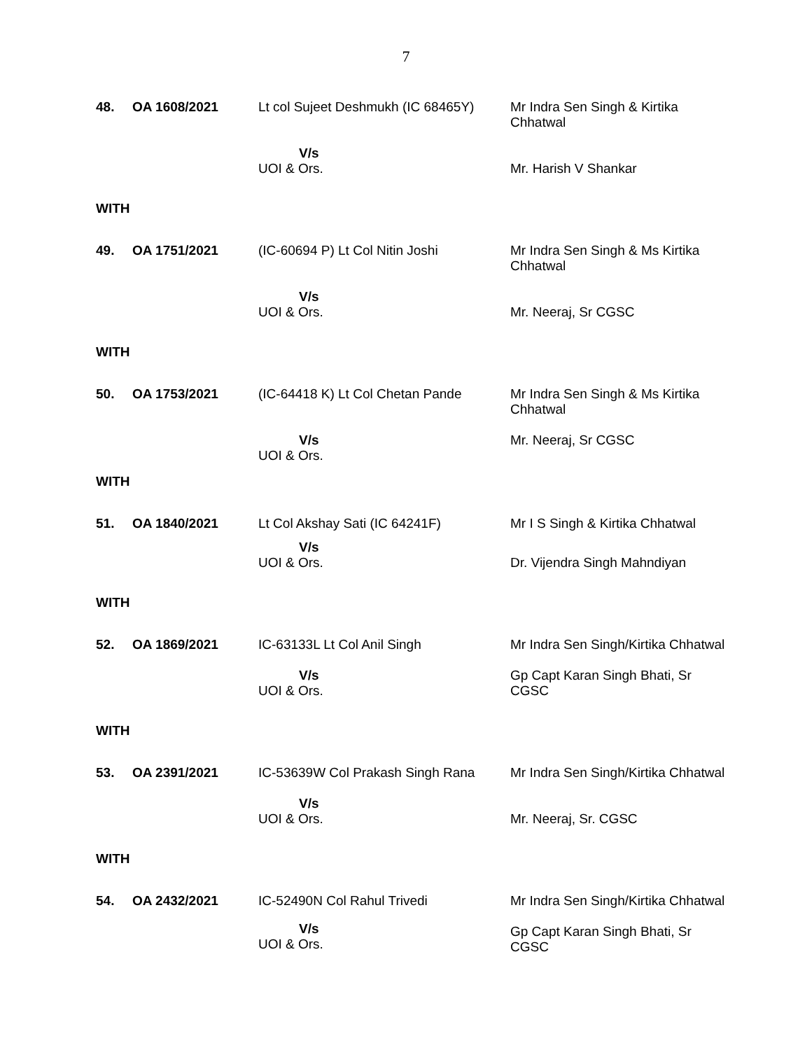7
| 48. | OA 1608/2021 | Lt col Sujeet Deshmukh (IC 68465Y) | Mr Indra Sen Singh & Kirtika Chhatwal |
| | | V/s UOI & Ors. | Mr. Harish V Shankar |
| WITH | | | |
| 49. | OA 1751/2021 | (IC-60694 P) Lt Col Nitin Joshi | Mr Indra Sen Singh & Ms Kirtika Chhatwal |
| | | V/s UOI & Ors. | Mr. Neeraj, Sr CGSC |
| WITH | | | |
| 50. | OA 1753/2021 | (IC-64418 K) Lt Col Chetan Pande | Mr Indra Sen Singh & Ms Kirtika Chhatwal |
| | | V/s UOI & Ors. | Mr. Neeraj, Sr CGSC |
| WITH | | | |
| 51. | OA 1840/2021 | Lt Col Akshay Sati (IC 64241F) | Mr I S Singh & Kirtika Chhatwal |
| | | V/s UOI & Ors. | Dr. Vijendra Singh Mahndiyan |
| WITH | | | |
| 52. | OA 1869/2021 | IC-63133L Lt Col Anil Singh | Mr Indra Sen Singh/Kirtika Chhatwal |
| | | V/s UOI & Ors. | Gp Capt Karan Singh Bhati, Sr CGSC |
| WITH | | | |
| 53. | OA 2391/2021 | IC-53639W Col Prakash Singh Rana | Mr Indra Sen Singh/Kirtika Chhatwal |
| | | V/s UOI & Ors. | Mr. Neeraj, Sr. CGSC |
| WITH | | | |
| 54. | OA 2432/2021 | IC-52490N Col Rahul Trivedi V/s UOI & Ors. | Mr Indra Sen Singh/Kirtika Chhatwal Gp Capt Karan Singh Bhati, Sr CGSC |